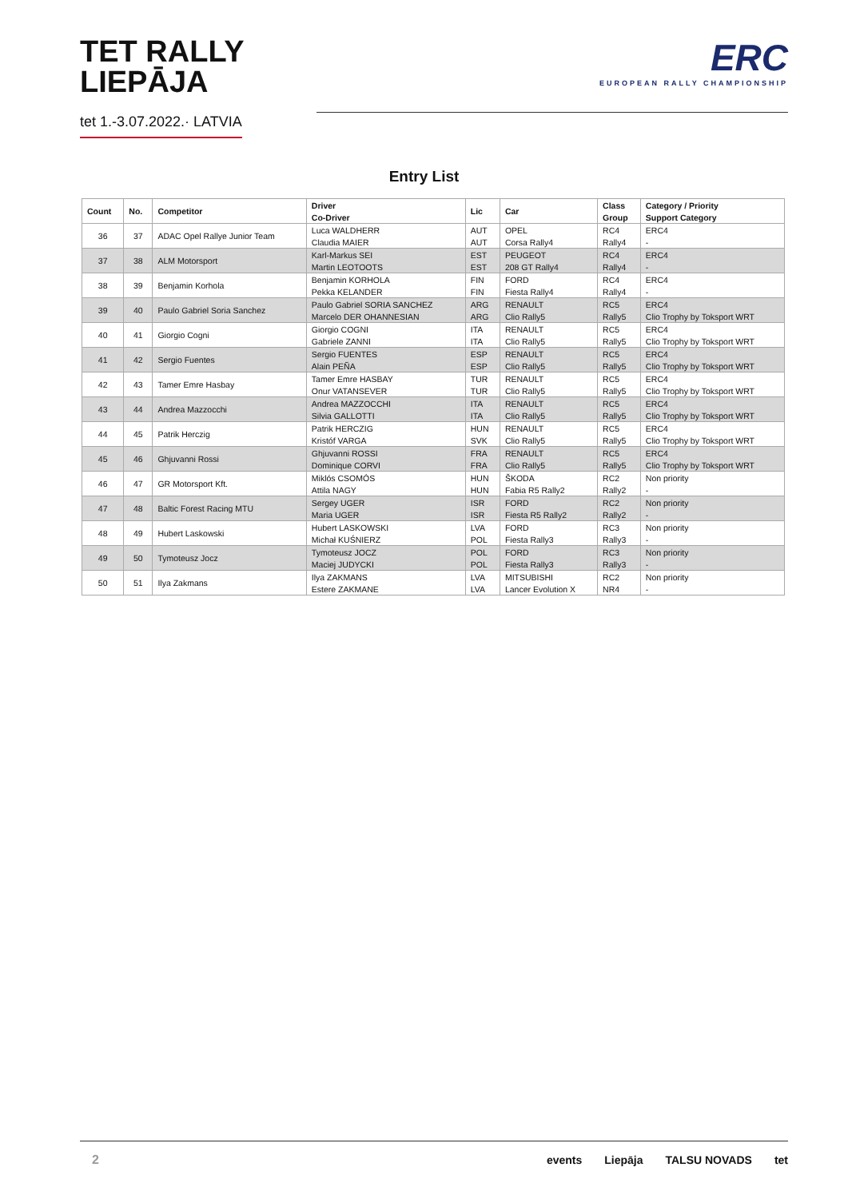TET RALLY
LIEPĀJA
tet 1.-3.07.2022.· LATVIA
ERC
EUROPEAN RALLY CHAMPIONSHIP
Entry List
| Count | No. | Competitor | Driver | Lic | Car | Class | Category / Priority |
| --- | --- | --- | --- | --- | --- | --- | --- |
| | | | Co-Driver | | | Group | Support Category |
| 36 | 37 | ADAC Opel Rallye Junior Team | Luca WALDHERR | AUT | OPEL | RC4 | ERC4 |
| | | | Claudia MAIER | AUT | Corsa Rally4 | Rally4 | - |
| 37 | 38 | ALM Motorsport | Karl-Markus SEI | EST | PEUGEOT | RC4 | ERC4 |
| | | | Martin LEOTOOTS | EST | 208 GT Rally4 | Rally4 | - |
| 38 | 39 | Benjamin Korhola | Benjamin KORHOLA | FIN | FORD | RC4 | ERC4 |
| | | | Pekka KELANDER | FIN | Fiesta Rally4 | Rally4 | - |
| 39 | 40 | Paulo Gabriel Soria Sanchez | Paulo Gabriel SORIA SANCHEZ | ARG | RENAULT | RC5 | ERC4 |
| | | | Marcelo DER OHANNESIAN | ARG | Clio Rally5 | Rally5 | Clio Trophy by Toksport WRT |
| 40 | 41 | Giorgio Cogni | Giorgio COGNI | ITA | RENAULT | RC5 | ERC4 |
| | | | Gabriele ZANNI | ITA | Clio Rally5 | Rally5 | Clio Trophy by Toksport WRT |
| 41 | 42 | Sergio Fuentes | Sergio FUENTES | ESP | RENAULT | RC5 | ERC4 |
| | | | Alain PEÑA | ESP | Clio Rally5 | Rally5 | Clio Trophy by Toksport WRT |
| 42 | 43 | Tamer Emre Hasbay | Tamer Emre HASBAY | TUR | RENAULT | RC5 | ERC4 |
| | | | Onur VATANSEVER | TUR | Clio Rally5 | Rally5 | Clio Trophy by Toksport WRT |
| 43 | 44 | Andrea Mazzocchi | Andrea MAZZOCCHI | ITA | RENAULT | RC5 | ERC4 |
| | | | Silvia GALLOTTI | ITA | Clio Rally5 | Rally5 | Clio Trophy by Toksport WRT |
| 44 | 45 | Patrik Herczig | Patrik HERCZIG | HUN | RENAULT | RC5 | ERC4 |
| | | | Kristóf VARGA | SVK | Clio Rally5 | Rally5 | Clio Trophy by Toksport WRT |
| 45 | 46 | Ghjuvanni Rossi | Ghjuvanni ROSSI | FRA | RENAULT | RC5 | ERC4 |
| | | | Dominique CORVI | FRA | Clio Rally5 | Rally5 | Clio Trophy by Toksport WRT |
| 46 | 47 | GR Motorsport Kft. | Miklós CSOMÓS | HUN | ŠKODA | RC2 | Non priority |
| | | | Attila NAGY | HUN | Fabia R5 Rally2 | Rally2 | - |
| 47 | 48 | Baltic Forest Racing MTU | Sergey UGER | ISR | FORD | RC2 | Non priority |
| | | | Maria UGER | ISR | Fiesta R5 Rally2 | Rally2 | - |
| 48 | 49 | Hubert Laskowski | Hubert LASKOWSKI | LVA | FORD | RC3 | Non priority |
| | | | Michał KUŚNIERZ | POL | Fiesta Rally3 | Rally3 | - |
| 49 | 50 | Tymoteusz Jocz | Tymoteusz JOCZ | POL | FORD | RC3 | Non priority |
| | | | Maciej JUDYCKI | POL | Fiesta Rally3 | Rally3 | - |
| 50 | 51 | Ilya Zakmans | Ilya ZAKMANS | LVA | MITSUBISHI | RC2 | Non priority |
| | | | Estere ZAKMANE | LVA | Lancer Evolution X | NR4 | - |
2 events Liepāja TALSU NOVADS tet